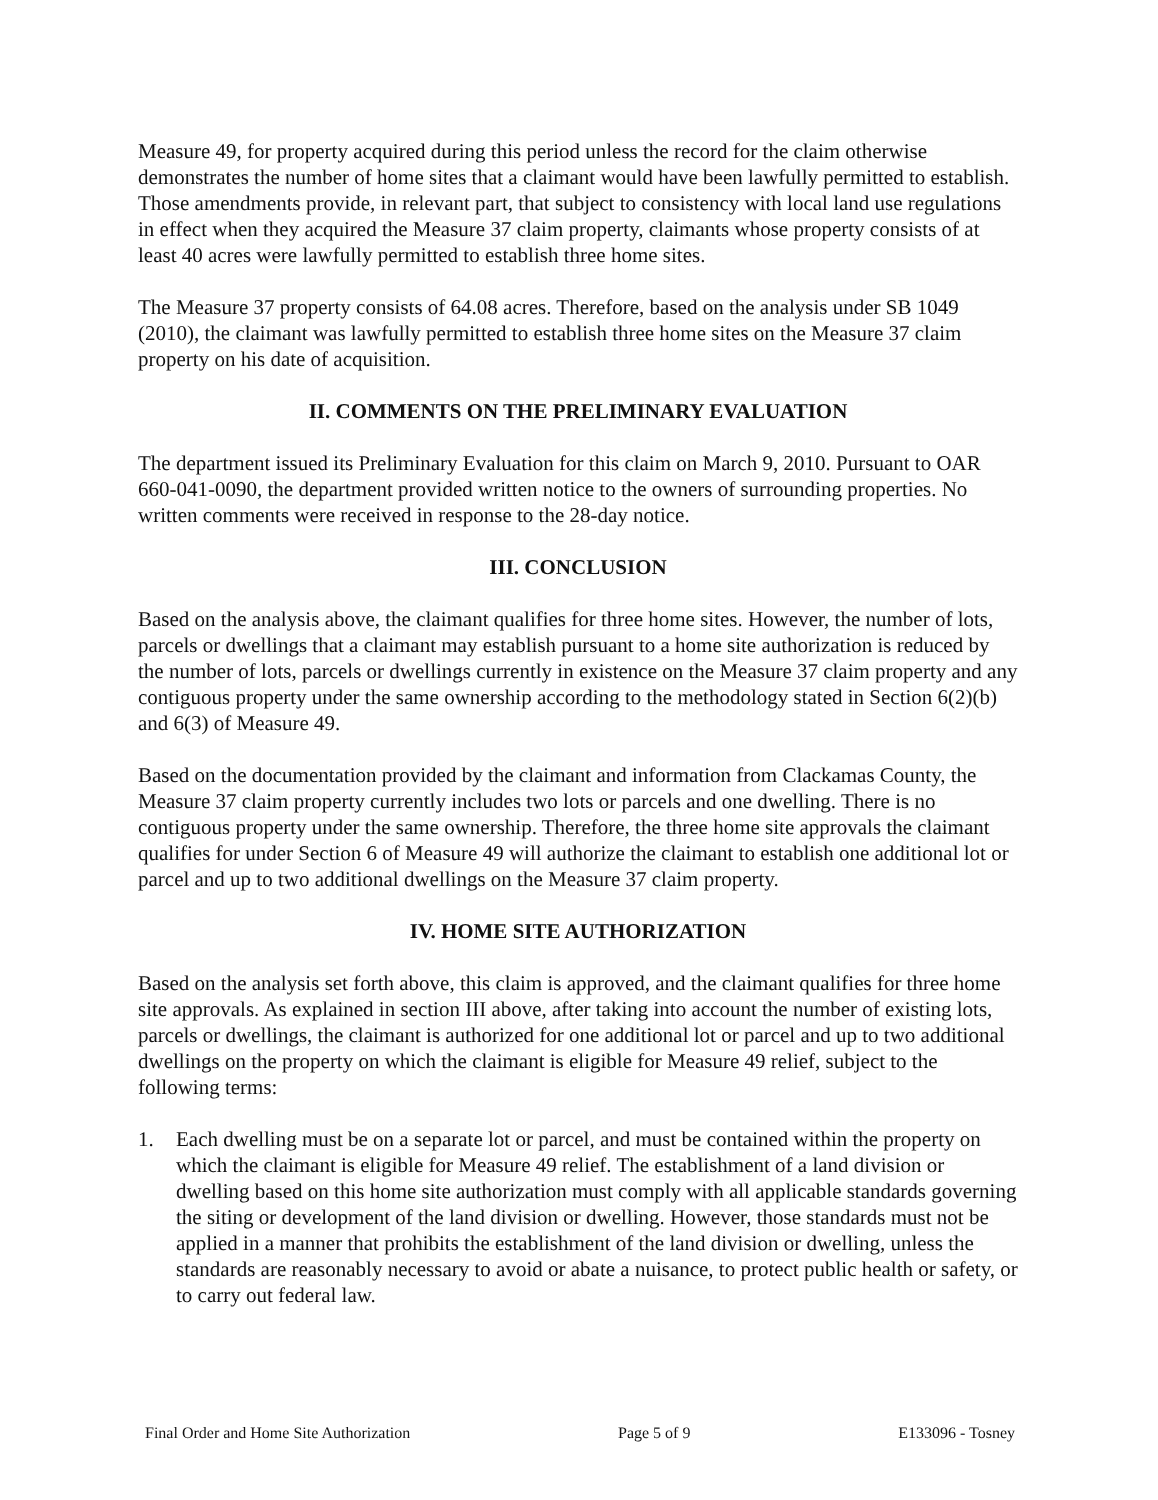Measure 49, for property acquired during this period unless the record for the claim otherwise demonstrates the number of home sites that a claimant would have been lawfully permitted to establish. Those amendments provide, in relevant part, that subject to consistency with local land use regulations in effect when they acquired the Measure 37 claim property, claimants whose property consists of at least 40 acres were lawfully permitted to establish three home sites.
The Measure 37 property consists of 64.08 acres. Therefore, based on the analysis under SB 1049 (2010), the claimant was lawfully permitted to establish three home sites on the Measure 37 claim property on his date of acquisition.
II. COMMENTS ON THE PRELIMINARY EVALUATION
The department issued its Preliminary Evaluation for this claim on March 9, 2010. Pursuant to OAR 660-041-0090, the department provided written notice to the owners of surrounding properties. No written comments were received in response to the 28-day notice.
III. CONCLUSION
Based on the analysis above, the claimant qualifies for three home sites. However, the number of lots, parcels or dwellings that a claimant may establish pursuant to a home site authorization is reduced by the number of lots, parcels or dwellings currently in existence on the Measure 37 claim property and any contiguous property under the same ownership according to the methodology stated in Section 6(2)(b) and 6(3) of Measure 49.
Based on the documentation provided by the claimant and information from Clackamas County, the Measure 37 claim property currently includes two lots or parcels and one dwelling. There is no contiguous property under the same ownership. Therefore, the three home site approvals the claimant qualifies for under Section 6 of Measure 49 will authorize the claimant to establish one additional lot or parcel and up to two additional dwellings on the Measure 37 claim property.
IV. HOME SITE AUTHORIZATION
Based on the analysis set forth above, this claim is approved, and the claimant qualifies for three home site approvals. As explained in section III above, after taking into account the number of existing lots, parcels or dwellings, the claimant is authorized for one additional lot or parcel and up to two additional dwellings on the property on which the claimant is eligible for Measure 49 relief, subject to the following terms:
1. Each dwelling must be on a separate lot or parcel, and must be contained within the property on which the claimant is eligible for Measure 49 relief. The establishment of a land division or dwelling based on this home site authorization must comply with all applicable standards governing the siting or development of the land division or dwelling. However, those standards must not be applied in a manner that prohibits the establishment of the land division or dwelling, unless the standards are reasonably necessary to avoid or abate a nuisance, to protect public health or safety, or to carry out federal law.
Final Order and Home Site Authorization Page 5 of 9 E133096 - Tosney